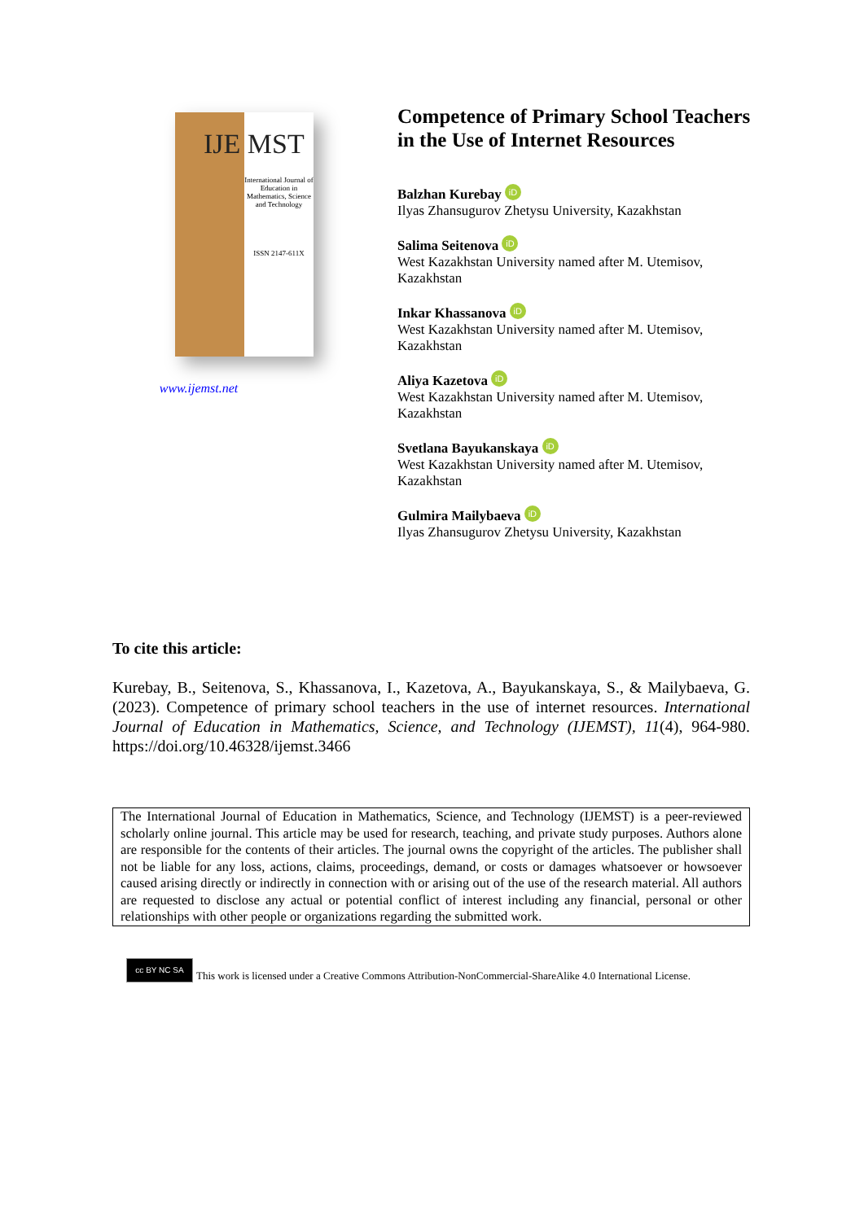IJE MST
International Journal of Education in Mathematics, Science and Technology
ISSN 2147-611X
www.ijemst.net
Competence of Primary School Teachers in the Use of Internet Resources
Balzhan Kurebay iD
Ilyas Zhansugurov Zhetysu University, Kazakhstan
Salima Seitenova iD
West Kazakhstan University named after M. Utemisov, Kazakhstan
Inkar Khassanova iD
West Kazakhstan University named after M. Utemisov, Kazakhstan
Aliya Kazetova iD
West Kazakhstan University named after M. Utemisov, Kazakhstan
Svetlana Bayukanskaya iD
West Kazakhstan University named after M. Utemisov, Kazakhstan
Gulmira Mailybaeva iD
Ilyas Zhansugurov Zhetysu University, Kazakhstan
To cite this article:
Kurebay, B., Seitenova, S., Khassanova, I., Kazetova, A., Bayukanskaya, S., & Mailybaeva, G. (2023). Competence of primary school teachers in the use of internet resources. International Journal of Education in Mathematics, Science, and Technology (IJEMST), 11(4), 964-980. https://doi.org/10.46328/ijemst.3466
The International Journal of Education in Mathematics, Science, and Technology (IJEMST) is a peer-reviewed scholarly online journal. This article may be used for research, teaching, and private study purposes. Authors alone are responsible for the contents of their articles. The journal owns the copyright of the articles. The publisher shall not be liable for any loss, actions, claims, proceedings, demand, or costs or damages whatsoever or howsoever caused arising directly or indirectly in connection with or arising out of the use of the research material. All authors are requested to disclose any actual or potential conflict of interest including any financial, personal or other relationships with other people or organizations regarding the submitted work.
cc BY NC SA
This work is licensed under a Creative Commons Attribution-NonCommercial-ShareAlike 4.0 International License.